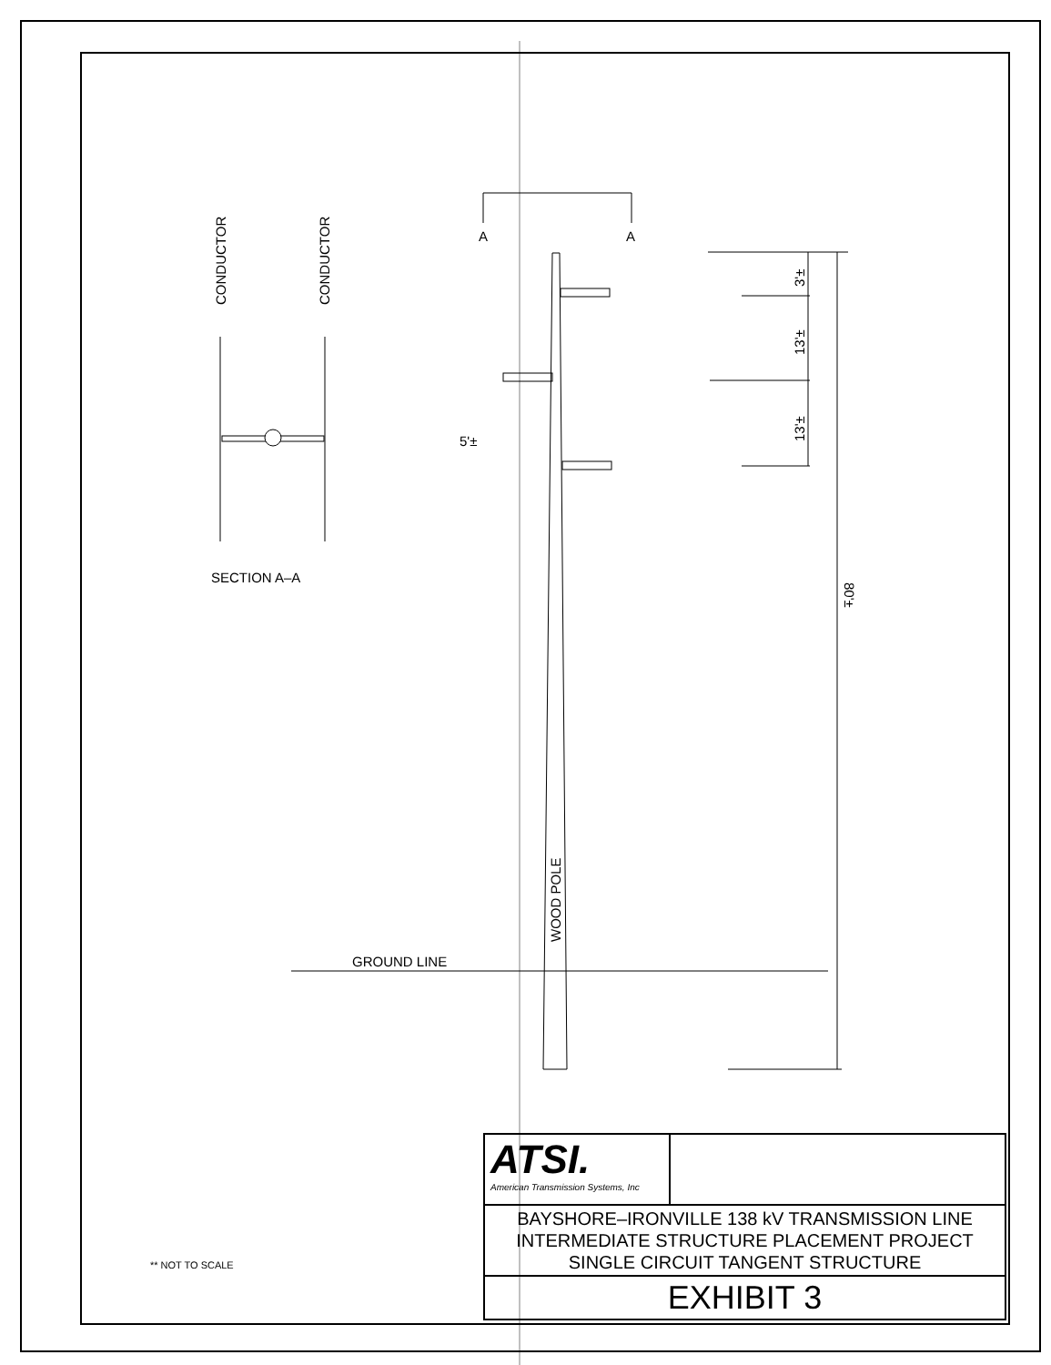CONDUCTOR
CONDUCTOR
SECTION A–A
A
A
5'±
3'±
13'±
13'±
80'±
WOOD POLE
GROUND LINE
| ATSI. American Transmission Systems, Inc | |
| BAYSHORE–IRONVILLE 138 kV TRANSMISSION LINE INTERMEDIATE STRUCTURE PLACEMENT PROJECT SINGLE CIRCUIT TANGENT STRUCTURE | |
| EXHIBIT 3 | |
** NOT TO SCALE